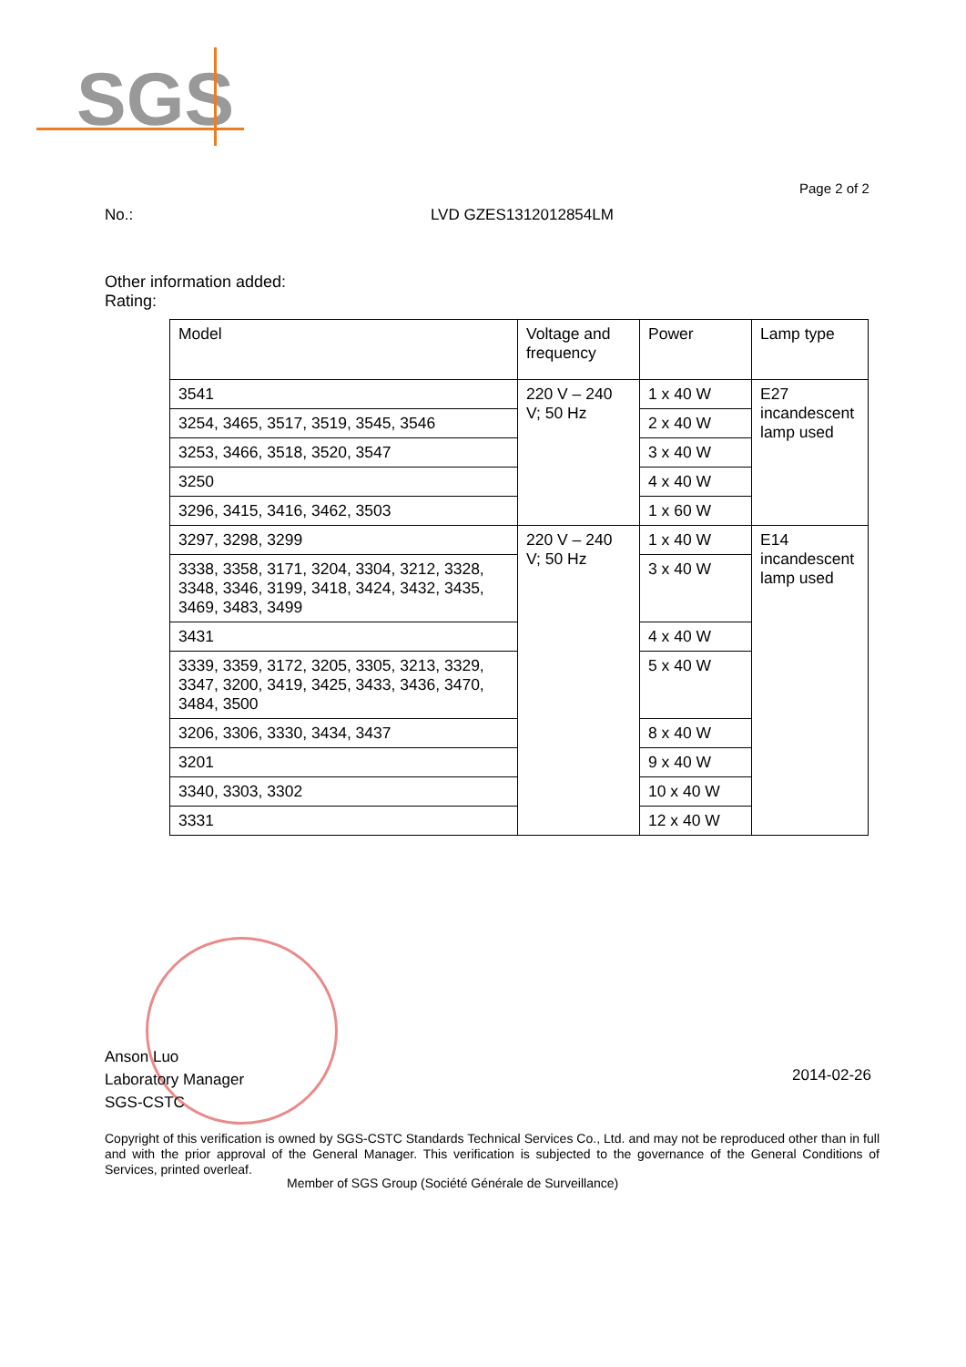SGS
Page 2 of 2
No.: LVD GZES1312012854LM
Other information added:
Rating:
| Model | Voltage and frequency | Power | Lamp type |
| 3541 | 220 V – 240 V; 50 Hz | 1 x 40 W | E27 incandescent lamp used |
| 3254, 3465, 3517, 3519, 3545, 3546 | | 2 x 40 W | |
| 3253, 3466, 3518, 3520, 3547 | | 3 x 40 W | |
| 3250 | | 4 x 40 W | |
| 3296, 3415, 3416, 3462, 3503 | | 1 x 60 W | |
| 3297, 3298, 3299 | 220 V – 240 V; 50 Hz | 1 x 40 W | E14 incandescent lamp used |
| 3338, 3358, 3171, 3204, 3304, 3212, 3328, 3348, 3346, 3199, 3418, 3424, 3432, 3435, 3469, 3483, 3499 | | 3 x 40 W | |
| 3431 | | 4 x 40 W | |
| 3339, 3359, 3172, 3205, 3305, 3213, 3329, 3347, 3200, 3419, 3425, 3433, 3436, 3470, 3484, 3500 | | 5 x 40 W | |
| 3206, 3306, 3330, 3434, 3437 | | 8 x 40 W | |
| 3201 | | 9 x 40 W | |
| 3340, 3303, 3302 | | 10 x 40 W | |
| 3331 | | 12 x 40 W | |
Anson Luo
Laboratory Manager
SGS-CSTC
2014-02-26
Copyright of this verification is owned by SGS-CSTC Standards Technical Services Co., Ltd. and may not be reproduced other than in full and with the prior approval of the General Manager. This verification is subjected to the governance of the General Conditions of Services, printed overleaf.
Member of SGS Group (Société Générale de Surveillance)